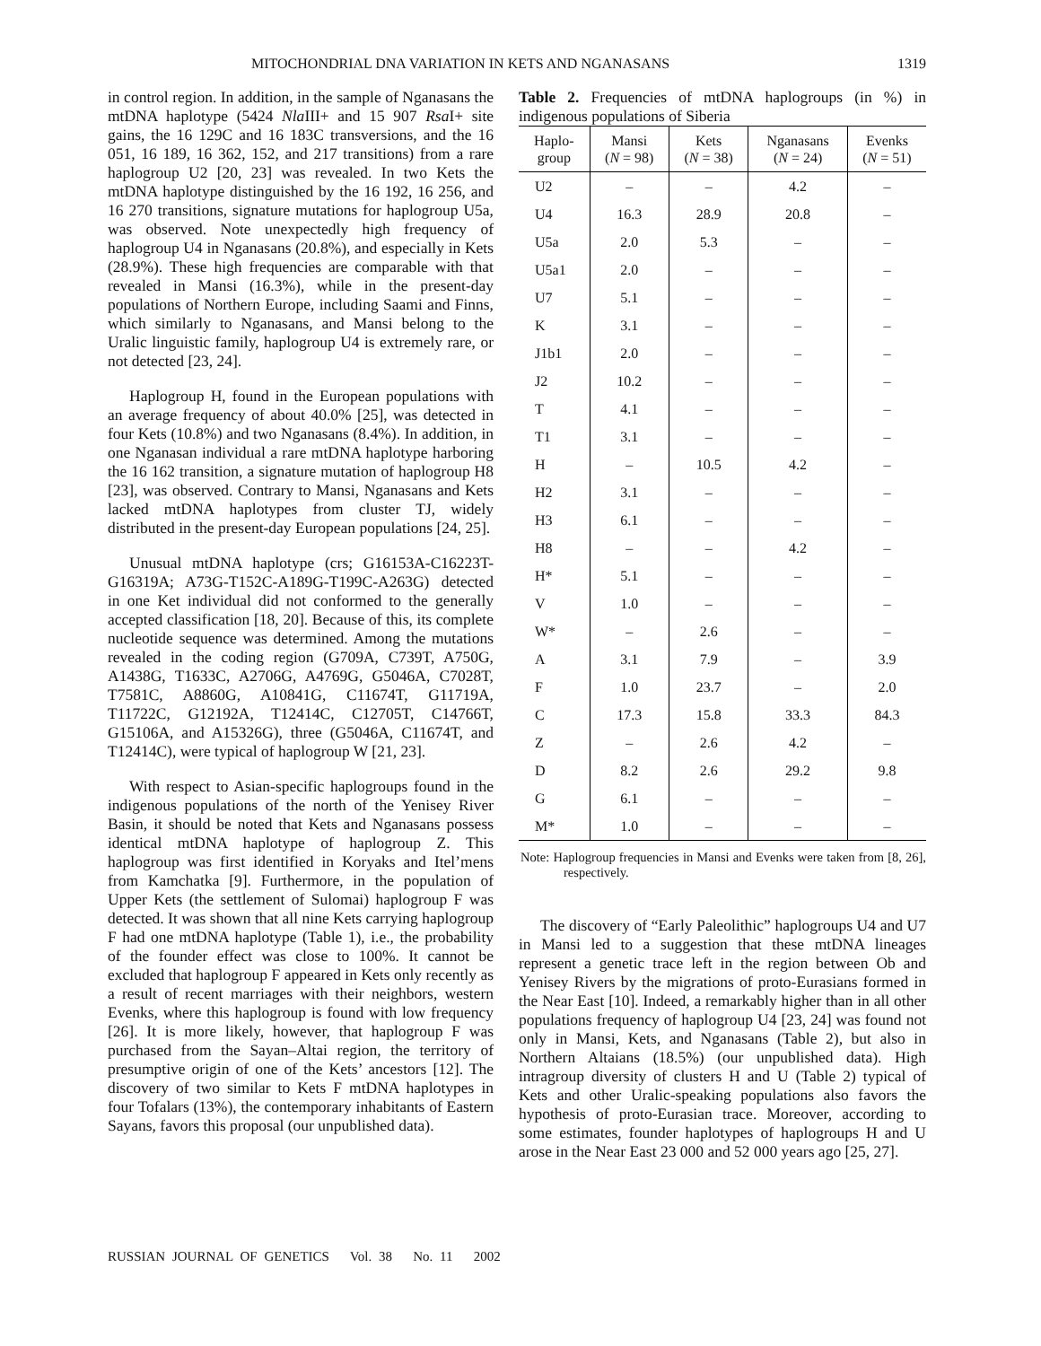MITOCHONDRIAL DNA VARIATION IN KETS AND NGANASANS 1319
in control region. In addition, in the sample of Nganasans the mtDNA haplotype (5424 Nla III+ and 15 907 Rsa I+ site gains, the 16 129C and 16 183C transversions, and the 16 051, 16 189, 16 362, 152, and 217 transitions) from a rare haplogroup U2 [20, 23] was revealed. In two Kets the mtDNA haplotype distinguished by the 16 192, 16 256, and 16 270 transitions, signature mutations for haplogroup U5a, was observed. Note unexpectedly high frequency of haplogroup U4 in Nganasans (20.8%), and especially in Kets (28.9%). These high frequencies are comparable with that revealed in Mansi (16.3%), while in the present-day populations of Northern Europe, including Saami and Finns, which similarly to Nganasans, and Mansi belong to the Uralic linguistic family, haplogroup U4 is extremely rare, or not detected [23, 24].
Haplogroup H, found in the European populations with an average frequency of about 40.0% [25], was detected in four Kets (10.8%) and two Nganasans (8.4%). In addition, in one Nganasan individual a rare mtDNA haplotype harboring the 16 162 transition, a signature mutation of haplogroup H8 [23], was observed. Contrary to Mansi, Nganasans and Kets lacked mtDNA haplotypes from cluster TJ, widely distributed in the present-day European populations [24, 25].
Unusual mtDNA haplotype (crs; G16153A-C16223T-G16319A; A73G-T152C-A189G-T199C-A263G) detected in one Ket individual did not conformed to the generally accepted classification [18, 20]. Because of this, its complete nucleotide sequence was determined. Among the mutations revealed in the coding region (G709A, C739T, A750G, A1438G, T1633C, A2706G, A4769G, G5046A, C7028T, T7581C, A8860G, A10841G, C11674T, G11719A, T11722C, G12192A, T12414C, C12705T, C14766T, G15106A, and A15326G), three (G5046A, C11674T, and T12414C), were typical of haplogroup W [21, 23].
With respect to Asian-specific haplogroups found in the indigenous populations of the north of the Yenisey River Basin, it should be noted that Kets and Nganasans possess identical mtDNA haplotype of haplogroup Z. This haplogroup was first identified in Koryaks and Itel’mens from Kamchatka [9]. Furthermore, in the population of Upper Kets (the settlement of Sulomai) haplogroup F was detected. It was shown that all nine Kets carrying haplogroup F had one mtDNA haplotype (Table 1), i.e., the probability of the founder effect was close to 100%. It cannot be excluded that haplogroup F appeared in Kets only recently as a result of recent marriages with their neighbors, western Evenks, where this haplogroup is found with low frequency [26]. It is more likely, however, that haplogroup F was purchased from the Sayan–Altai region, the territory of presumptive origin of one of the Kets’ ancestors [12]. The discovery of two similar to Kets F mtDNA haplotypes in four Tofalars (13%), the contemporary inhabitants of Eastern Sayans, favors this proposal (our unpublished data).
Table 2. Frequencies of mtDNA haplogroups (in %) in indigenous populations of Siberia
| Haplo- group | Mansi ( N = 98) | Kets ( N = 38) | Nganasans ( N = 24) | Evenks ( N = 51) |
| --- | --- | --- | --- | --- |
| U2 | – | – | 4.2 | – |
| U4 | 16.3 | 28.9 | 20.8 | – |
| U5a | 2.0 | 5.3 | – | – |
| U5a1 | 2.0 | – | – | – |
| U7 | 5.1 | – | – | – |
| K | 3.1 | – | – | – |
| J1b1 | 2.0 | – | – | – |
| J2 | 10.2 | – | – | – |
| T | 4.1 | – | – | – |
| T1 | 3.1 | – | – | – |
| H | – | 10.5 | 4.2 | – |
| H2 | 3.1 | – | – | – |
| H3 | 6.1 | – | – | – |
| H8 | – | – | 4.2 | – |
| H* | 5.1 | – | – | – |
| V | 1.0 | – | – | – |
| W* | – | 2.6 | – | – |
| A | 3.1 | 7.9 | – | 3.9 |
| F | 1.0 | 23.7 | – | 2.0 |
| C | 17.3 | 15.8 | 33.3 | 84.3 |
| Z | – | 2.6 | 4.2 | – |
| D | 8.2 | 2.6 | 29.2 | 9.8 |
| G | 6.1 | – | – | – |
| M* | 1.0 | – | – | – |
Note: Haplogroup frequencies in Mansi and Evenks were taken from [8, 26], respectively.
The discovery of “Early Paleolithic” haplogroups U4 and U7 in Mansi led to a suggestion that these mtDNA lineages represent a genetic trace left in the region between Ob and Yenisey Rivers by the migrations of proto-Eurasians formed in the Near East [10]. Indeed, a remarkably higher than in all other populations frequency of haplogroup U4 [23, 24] was found not only in Mansi, Kets, and Nganasans (Table 2), but also in Northern Altaians (18.5%) (our unpublished data). High intragroup diversity of clusters H and U (Table 2) typical of Kets and other Uralic-speaking populations also favors the hypothesis of proto-Eurasian trace. Moreover, according to some estimates, founder haplotypes of haplogroups H and U arose in the Near East 23 000 and 52 000 years ago [25, 27].
RUSSIAN JOURNAL OF GENETICS Vol. 38 No. 11 2002